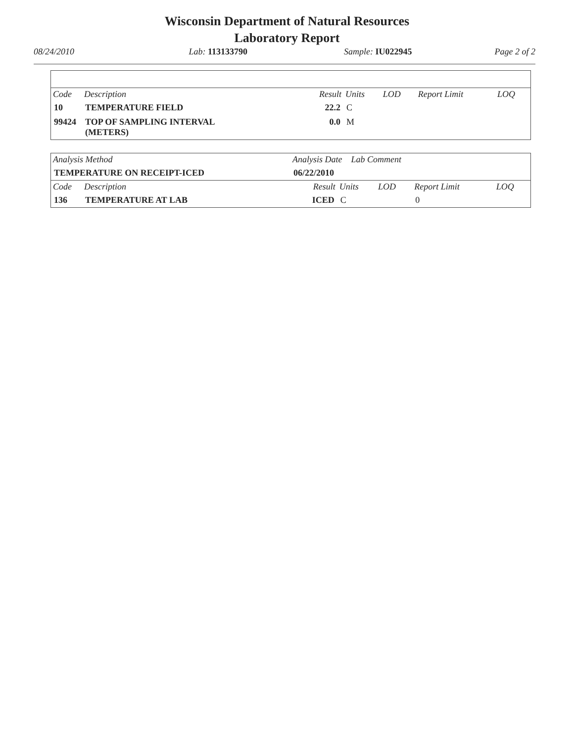Wisconsin Department of Natural Resources
Laboratory Report
08/24/2010 Lab: 113133790 Sample: IU022945 Page 2 of 2
| Code | Description | Result | Units | LOD | Report Limit | LOQ |
| --- | --- | --- | --- | --- | --- | --- |
| 10 | TEMPERATURE FIELD | 22.2 | C | | | |
| 99424 | TOP OF SAMPLING INTERVAL (METERS) | 0.0 | M | | | |
| Analysis Method | | Analysis Date Lab Comment | | | | |
| --- | --- | --- | --- | --- | --- | --- |
| TEMPERATURE ON RECEIPT-ICED | | 06/22/2010 | | | | |
| Code | Description | Result | Units | LOD | Report Limit | LOQ |
| 136 | TEMPERATURE AT LAB | ICED | C | | 0 | |